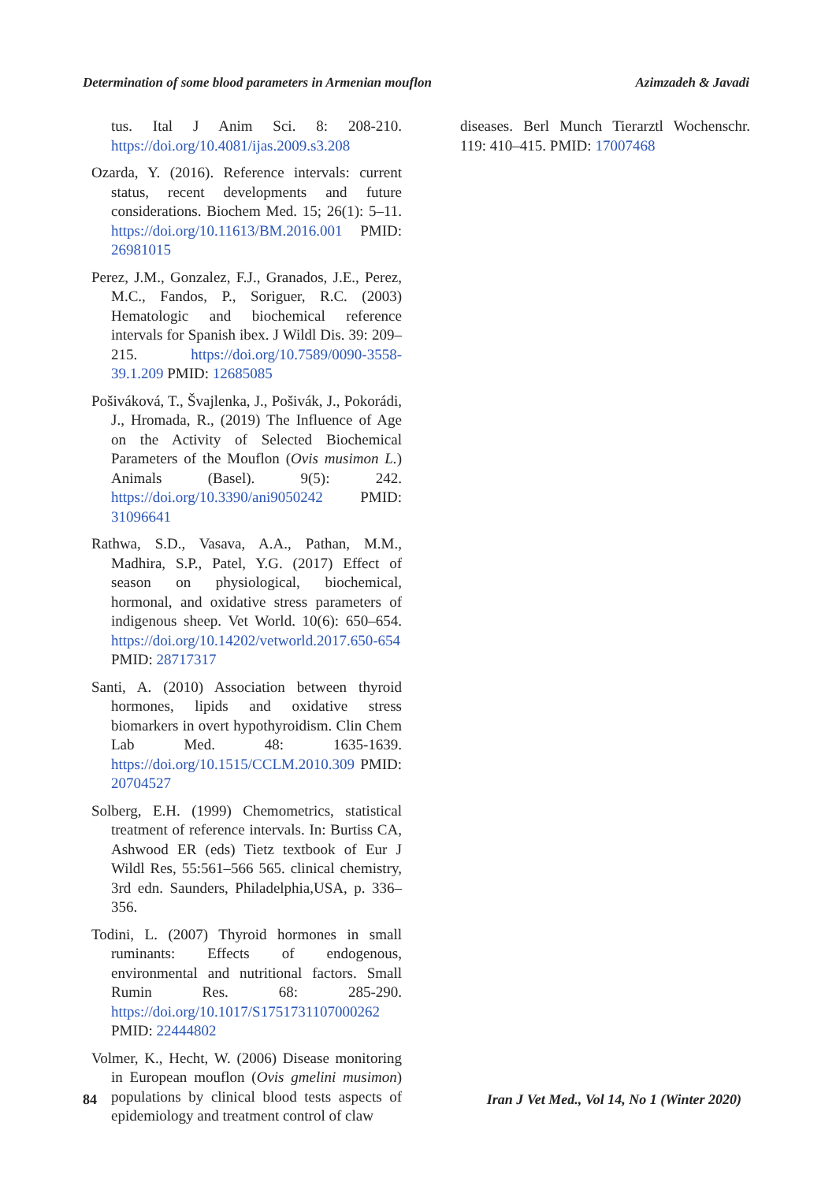Determination of some blood parameters in Armenian mouflon Azimzadeh & Javadi
tus. Ital J Anim Sci. 8: 208-210. https://doi.org/10.4081/ijas.2009.s3.208
Ozarda, Y. (2016). Reference intervals: current status, recent developments and future considerations. Biochem Med. 15; 26(1): 5–11. https://doi.org/10.11613/BM.2016.001 PMID: 26981015
Perez, J.M., Gonzalez, F.J., Granados, J.E., Perez, M.C., Fandos, P., Soriguer, R.C. (2003) Hematologic and biochemical reference intervals for Spanish ibex. J Wildl Dis. 39: 209–215. https://doi.org/10.7589/0090-3558-39.1.209 PMID: 12685085
Pošiváková, T., Švajlenka, J., Pošivák, J., Pokorádi, J., Hromada, R., (2019) The Influence of Age on the Activity of Selected Biochemical Parameters of the Mouflon (Ovis musimon L.) Animals (Basel). 9(5): 242. https://doi.org/10.3390/ani9050242 PMID: 31096641
Rathwa, S.D., Vasava, A.A., Pathan, M.M., Madhira, S.P., Patel, Y.G. (2017) Effect of season on physiological, biochemical, hormonal, and oxidative stress parameters of indigenous sheep. Vet World. 10(6): 650–654. https://doi.org/10.14202/vetworld.2017.650-654 PMID: 28717317
Santi, A. (2010) Association between thyroid hormones, lipids and oxidative stress biomarkers in overt hypothyroidism. Clin Chem Lab Med. 48: 1635-1639. https://doi.org/10.1515/CCLM.2010.309 PMID: 20704527
Solberg, E.H. (1999) Chemometrics, statistical treatment of reference intervals. In: Burtiss CA, Ashwood ER (eds) Tietz textbook of Eur J Wildl Res, 55:561–566 565. clinical chemistry, 3rd edn. Saunders, Philadelphia,USA, p. 336–356.
Todini, L. (2007) Thyroid hormones in small ruminants: Effects of endogenous, environmental and nutritional factors. Small Rumin Res. 68: 285-290. https://doi.org/10.1017/S1751731107000262 PMID: 22444802
Volmer, K., Hecht, W. (2006) Disease monitoring in European mouflon (Ovis gmelini musimon) populations by clinical blood tests aspects of epidemiology and treatment control of claw
diseases. Berl Munch Tierarztl Wochenschr. 119: 410–415. PMID: 17007468
84 Iran J Vet Med., Vol 14, No 1 (Winter 2020)